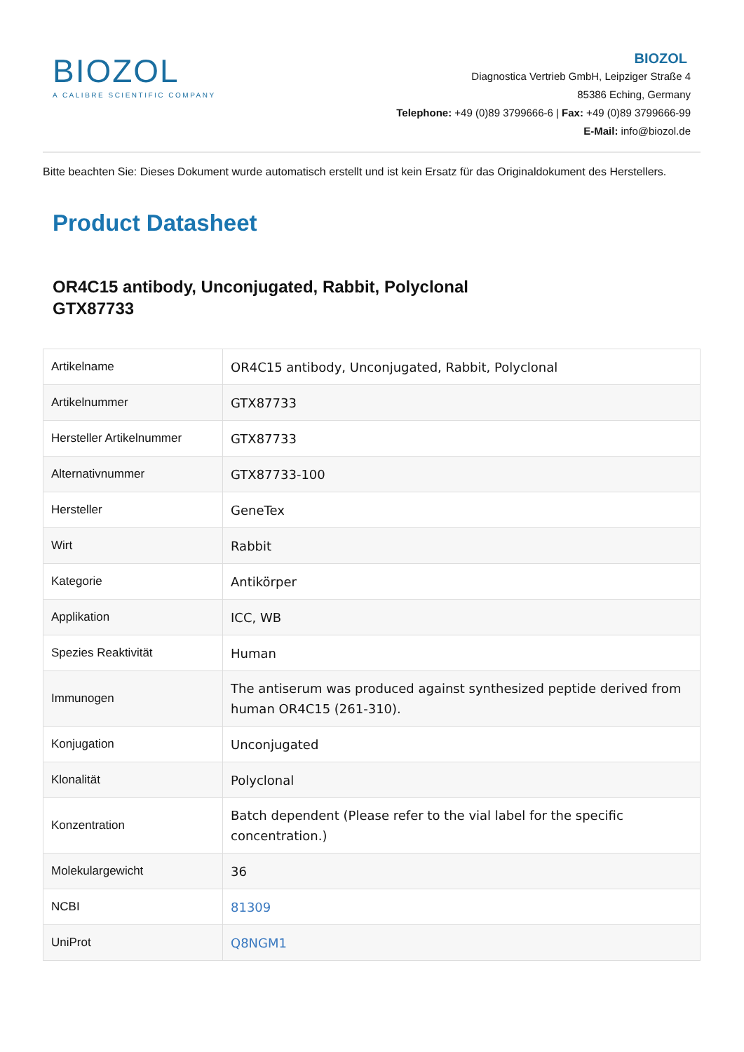BIOZOL
A CALIBRE SCIENTIFIC COMPANY
BIOZOL
Diagnostica Vertrieb GmbH, Leipziger Straße 4
85386 Eching, Germany
Telephone: +49 (0)89 3799666-6 | Fax: +49 (0)89 3799666-99
E-Mail: info@biozol.de
Bitte beachten Sie: Dieses Dokument wurde automatisch erstellt und ist kein Ersatz für das Originaldokument des Herstellers.
Product Datasheet
OR4C15 antibody, Unconjugated, Rabbit, Polyclonal
GTX87733
| Artikelname | OR4C15 antibody, Unconjugated, Rabbit, Polyclonal |
| Artikelnummer | GTX87733 |
| Hersteller Artikelnummer | GTX87733 |
| Alternativnummer | GTX87733-100 |
| Hersteller | GeneTex |
| Wirt | Rabbit |
| Kategorie | Antikörper |
| Applikation | ICC, WB |
| Spezies Reaktivität | Human |
| Immunogen | The antiserum was produced against synthesized peptide derived from human OR4C15 (261-310). |
| Konjugation | Unconjugated |
| Klonalität | Polyclonal |
| Konzentration | Batch dependent (Please refer to the vial label for the specific concentration.) |
| Molekulargewicht | 36 |
| NCBI | 81309 |
| UniProt | Q8NGM1 |